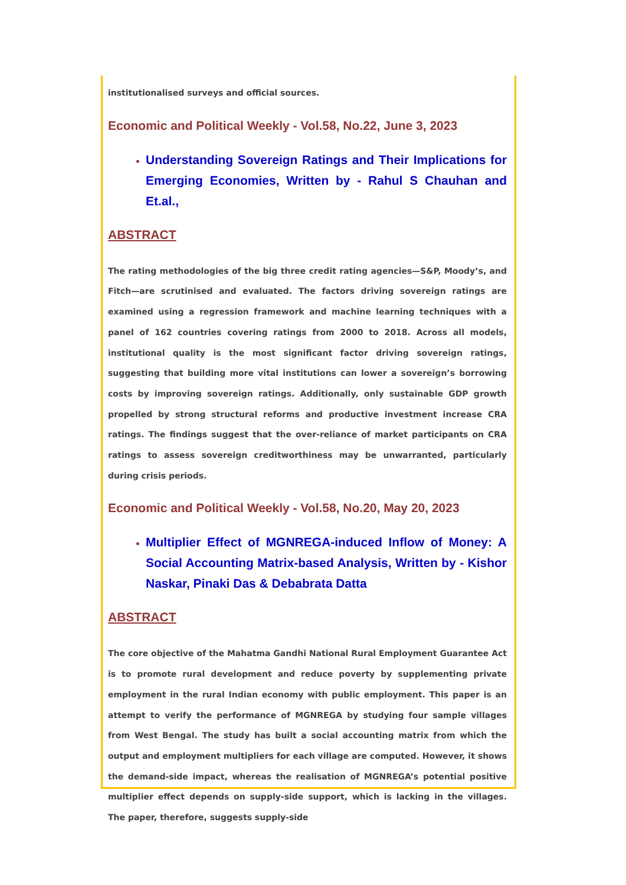institutionalised surveys and official sources.
Economic and Political Weekly - Vol.58, No.22, June 3, 2023
Understanding Sovereign Ratings and Their Implications for Emerging Economies, Written by - Rahul S Chauhan and Et.al.,
ABSTRACT
The rating methodologies of the big three credit rating agencies—S&P, Moody’s, and Fitch—are scrutinised and evaluated. The factors driving sovereign ratings are examined using a regression framework and machine learning techniques with a panel of 162 countries covering ratings from 2000 to 2018. Across all models, institutional quality is the most significant factor driving sovereign ratings, suggesting that building more vital institutions can lower a sovereign’s borrowing costs by improving sovereign ratings. Additionally, only sustainable GDP growth propelled by strong structural reforms and productive investment increase CRA ratings. The findings suggest that the over-reliance of market participants on CRA ratings to assess sovereign creditworthiness may be unwarranted, particularly during crisis periods.
Economic and Political Weekly - Vol.58, No.20, May 20, 2023
Multiplier Effect of MGNREGA-induced Inflow of Money: A Social Accounting Matrix-based Analysis, Written by - Kishor Naskar, Pinaki Das & Debabrata Datta
ABSTRACT
The core objective of the Mahatma Gandhi National Rural Employment Guarantee Act is to promote rural development and reduce poverty by supplementing private employment in the rural Indian economy with public employment. This paper is an attempt to verify the performance of MGNREGA by studying four sample villages from West Bengal. The study has built a social accounting matrix from which the output and employment multipliers for each village are computed. However, it shows the demand-side impact, whereas the realisation of MGNREGA’s potential positive multiplier effect depends on supply-side support, which is lacking in the villages. The paper, therefore, suggests supply-side